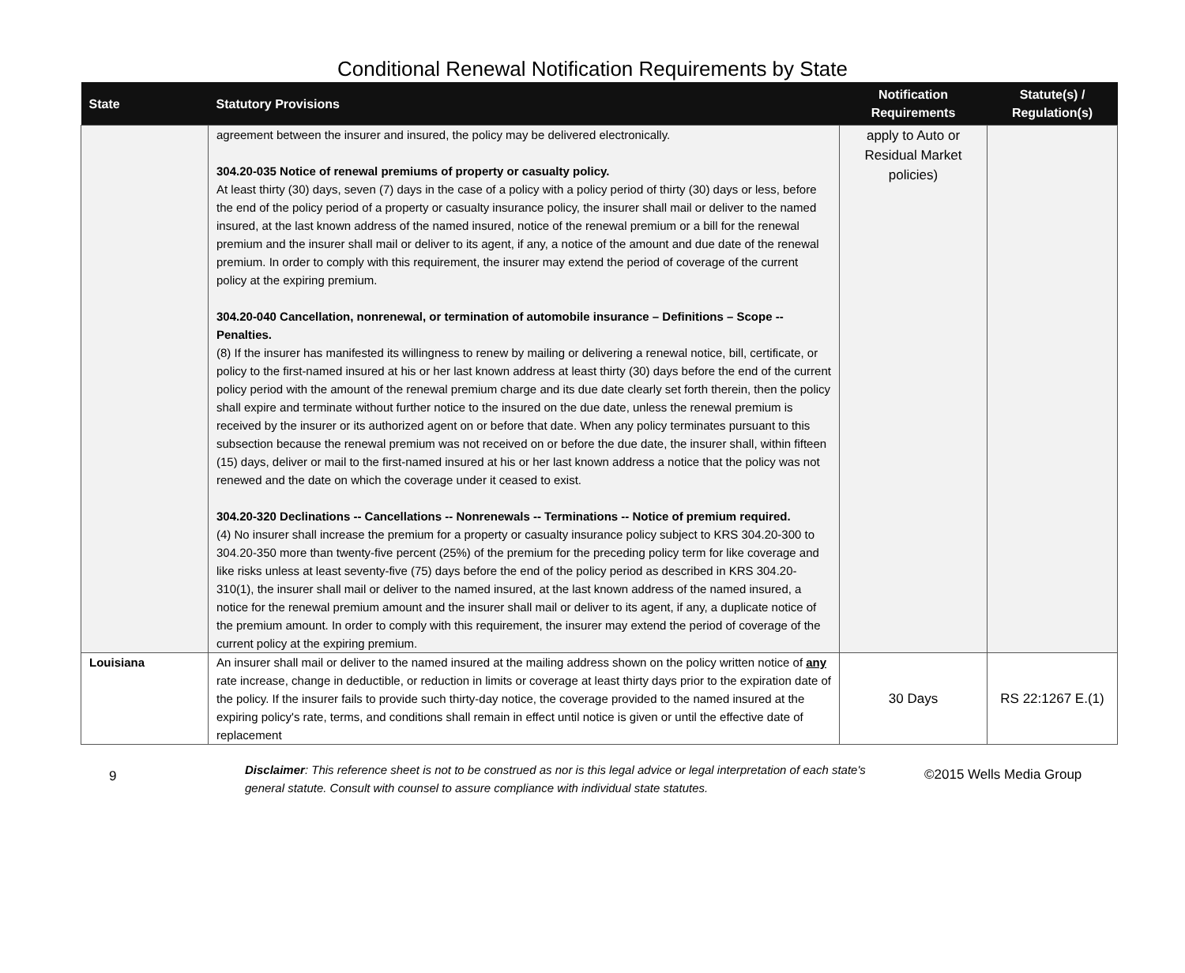Conditional Renewal Notification Requirements by State
| State | Statutory Provisions | Notification Requirements | Statute(s) / Regulation(s) |
| --- | --- | --- | --- |
| | agreement between the insurer and insured, the policy may be delivered electronically. 304.20-035 Notice of renewal premiums of property or casualty policy. At least thirty (30) days, seven (7) days in the case of a policy with a policy period of thirty (30) days or less, before the end of the policy period of a property or casualty insurance policy, the insurer shall mail or deliver to the named insured, at the last known address of the named insured, notice of the renewal premium or a bill for the renewal premium and the insurer shall mail or deliver to its agent, if any, a notice of the amount and due date of the renewal premium. In order to comply with this requirement, the insurer may extend the period of coverage of the current policy at the expiring premium. 304.20-040 Cancellation, nonrenewal, or termination of automobile insurance – Definitions – Scope --Penalties. (8) If the insurer has manifested its willingness to renew by mailing or delivering a renewal notice, bill, certificate, or policy to the first-named insured at his or her last known address at least thirty (30) days before the end of the current policy period with the amount of the renewal premium charge and its due date clearly set forth therein, then the policy shall expire and terminate without further notice to the insured on the due date, unless the renewal premium is received by the insurer or its authorized agent on or before that date. When any policy terminates pursuant to this subsection because the renewal premium was not received on or before the due date, the insurer shall, within fifteen (15) days, deliver or mail to the first-named insured at his or her last known address a notice that the policy was not renewed and the date on which the coverage under it ceased to exist. 304.20-320 Declinations -- Cancellations -- Nonrenewals -- Terminations -- Notice of premium required. (4) No insurer shall increase the premium for a property or casualty insurance policy subject to KRS 304.20-300 to 304.20-350 more than twenty-five percent (25%) of the premium for the preceding policy term for like coverage and like risks unless at least seventy-five (75) days before the end of the policy period as described in KRS 304.20-310(1), the insurer shall mail or deliver to the named insured, at the last known address of the named insured, a notice for the renewal premium amount and the insurer shall mail or deliver to its agent, if any, a duplicate notice of the premium amount. In order to comply with this requirement, the insurer may extend the period of coverage of the current policy at the expiring premium. | apply to Auto or Residual Market policies) | |
| Louisiana | An insurer shall mail or deliver to the named insured at the mailing address shown on the policy written notice of any rate increase, change in deductible, or reduction in limits or coverage at least thirty days prior to the expiration date of the policy. If the insurer fails to provide such thirty-day notice, the coverage provided to the named insured at the expiring policy's rate, terms, and conditions shall remain in effect until notice is given or until the effective date of replacement | 30 Days | RS 22:1267 E.(1) |
9
Disclaimer: This reference sheet is not to be construed as nor is this legal advice or legal interpretation of each state's general statute. Consult with counsel to assure compliance with individual state statutes.
©2015 Wells Media Group